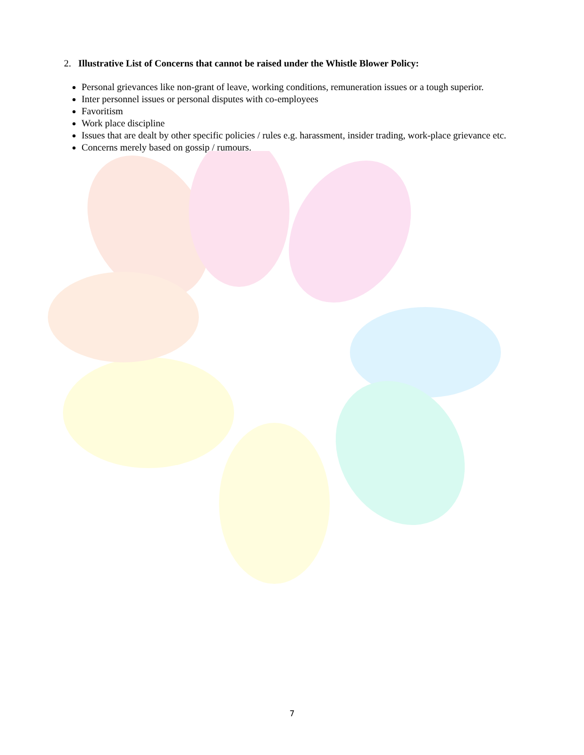2. Illustrative List of Concerns that cannot be raised under the Whistle Blower Policy:
Personal grievances like non-grant of leave, working conditions, remuneration issues or a tough superior.
Inter personnel issues or personal disputes with co-employees
Favoritism
Work place discipline
Issues that are dealt by other specific policies / rules e.g. harassment, insider trading, work-place grievance etc.
Concerns merely based on gossip / rumours.
7